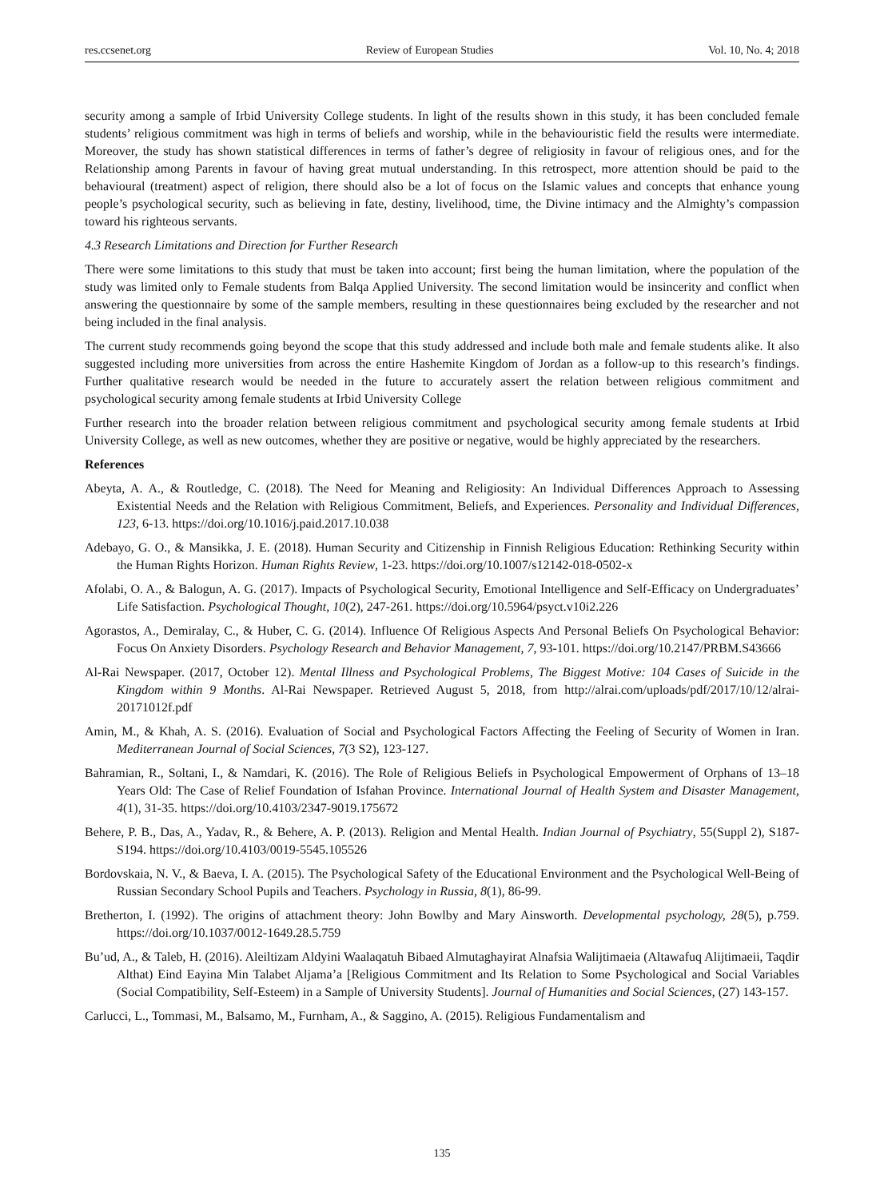res.ccsenet.org Review of European Studies Vol. 10, No. 4; 2018
security among a sample of Irbid University College students. In light of the results shown in this study, it has been concluded female students’ religious commitment was high in terms of beliefs and worship, while in the behaviouristic field the results were intermediate. Moreover, the study has shown statistical differences in terms of father’s degree of religiosity in favour of religious ones, and for the Relationship among Parents in favour of having great mutual understanding. In this retrospect, more attention should be paid to the behavioural (treatment) aspect of religion, there should also be a lot of focus on the Islamic values and concepts that enhance young people’s psychological security, such as believing in fate, destiny, livelihood, time, the Divine intimacy and the Almighty’s compassion toward his righteous servants.
4.3 Research Limitations and Direction for Further Research
There were some limitations to this study that must be taken into account; first being the human limitation, where the population of the study was limited only to Female students from Balqa Applied University. The second limitation would be insincerity and conflict when answering the questionnaire by some of the sample members, resulting in these questionnaires being excluded by the researcher and not being included in the final analysis.
The current study recommends going beyond the scope that this study addressed and include both male and female students alike. It also suggested including more universities from across the entire Hashemite Kingdom of Jordan as a follow-up to this research’s findings. Further qualitative research would be needed in the future to accurately assert the relation between religious commitment and psychological security among female students at Irbid University College
Further research into the broader relation between religious commitment and psychological security among female students at Irbid University College, as well as new outcomes, whether they are positive or negative, would be highly appreciated by the researchers.
References
Abeyta, A. A., & Routledge, C. (2018). The Need for Meaning and Religiosity: An Individual Differences Approach to Assessing Existential Needs and the Relation with Religious Commitment, Beliefs, and Experiences. Personality and Individual Differences, 123, 6-13. https://doi.org/10.1016/j.paid.2017.10.038
Adebayo, G. O., & Mansikka, J. E. (2018). Human Security and Citizenship in Finnish Religious Education: Rethinking Security within the Human Rights Horizon. Human Rights Review, 1-23. https://doi.org/10.1007/s12142-018-0502-x
Afolabi, O. A., & Balogun, A. G. (2017). Impacts of Psychological Security, Emotional Intelligence and Self-Efficacy on Undergraduates’ Life Satisfaction. Psychological Thought, 10(2), 247-261. https://doi.org/10.5964/psyct.v10i2.226
Agorastos, A., Demiralay, C., & Huber, C. G. (2014). Influence Of Religious Aspects And Personal Beliefs On Psychological Behavior: Focus On Anxiety Disorders. Psychology Research and Behavior Management, 7, 93-101. https://doi.org/10.2147/PRBM.S43666
Al-Rai Newspaper. (2017, October 12). Mental Illness and Psychological Problems, The Biggest Motive: 104 Cases of Suicide in the Kingdom within 9 Months. Al-Rai Newspaper. Retrieved August 5, 2018, from http://alrai.com/uploads/pdf/2017/10/12/alrai-20171012f.pdf
Amin, M., & Khah, A. S. (2016). Evaluation of Social and Psychological Factors Affecting the Feeling of Security of Women in Iran. Mediterranean Journal of Social Sciences, 7(3 S2), 123-127.
Bahramian, R., Soltani, I., & Namdari, K. (2016). The Role of Religious Beliefs in Psychological Empowerment of Orphans of 13–18 Years Old: The Case of Relief Foundation of Isfahan Province. International Journal of Health System and Disaster Management, 4(1), 31-35. https://doi.org/10.4103/2347-9019.175672
Behere, P. B., Das, A., Yadav, R., & Behere, A. P. (2013). Religion and Mental Health. Indian Journal of Psychiatry, 55(Suppl 2), S187-S194. https://doi.org/10.4103/0019-5545.105526
Bordovskaia, N. V., & Baeva, I. A. (2015). The Psychological Safety of the Educational Environment and the Psychological Well-Being of Russian Secondary School Pupils and Teachers. Psychology in Russia, 8(1), 86-99.
Bretherton, I. (1992). The origins of attachment theory: John Bowlby and Mary Ainsworth. Developmental psychology, 28(5), p.759. https://doi.org/10.1037/0012-1649.28.5.759
Bu’ud, A., & Taleb, H. (2016). Aleiltizam Aldyini Waalaqatuh Bibaed Almutaghayirat Alnafsia Walijtimaeia (Altawafuq Alijtimaeii, Taqdir Althat) Eind Eayina Min Talabet Aljama’a [Religious Commitment and Its Relation to Some Psychological and Social Variables (Social Compatibility, Self-Esteem) in a Sample of University Students]. Journal of Humanities and Social Sciences, (27) 143-157.
Carlucci, L., Tommasi, M., Balsamo, M., Furnham, A., & Saggino, A. (2015). Religious Fundamentalism and
135